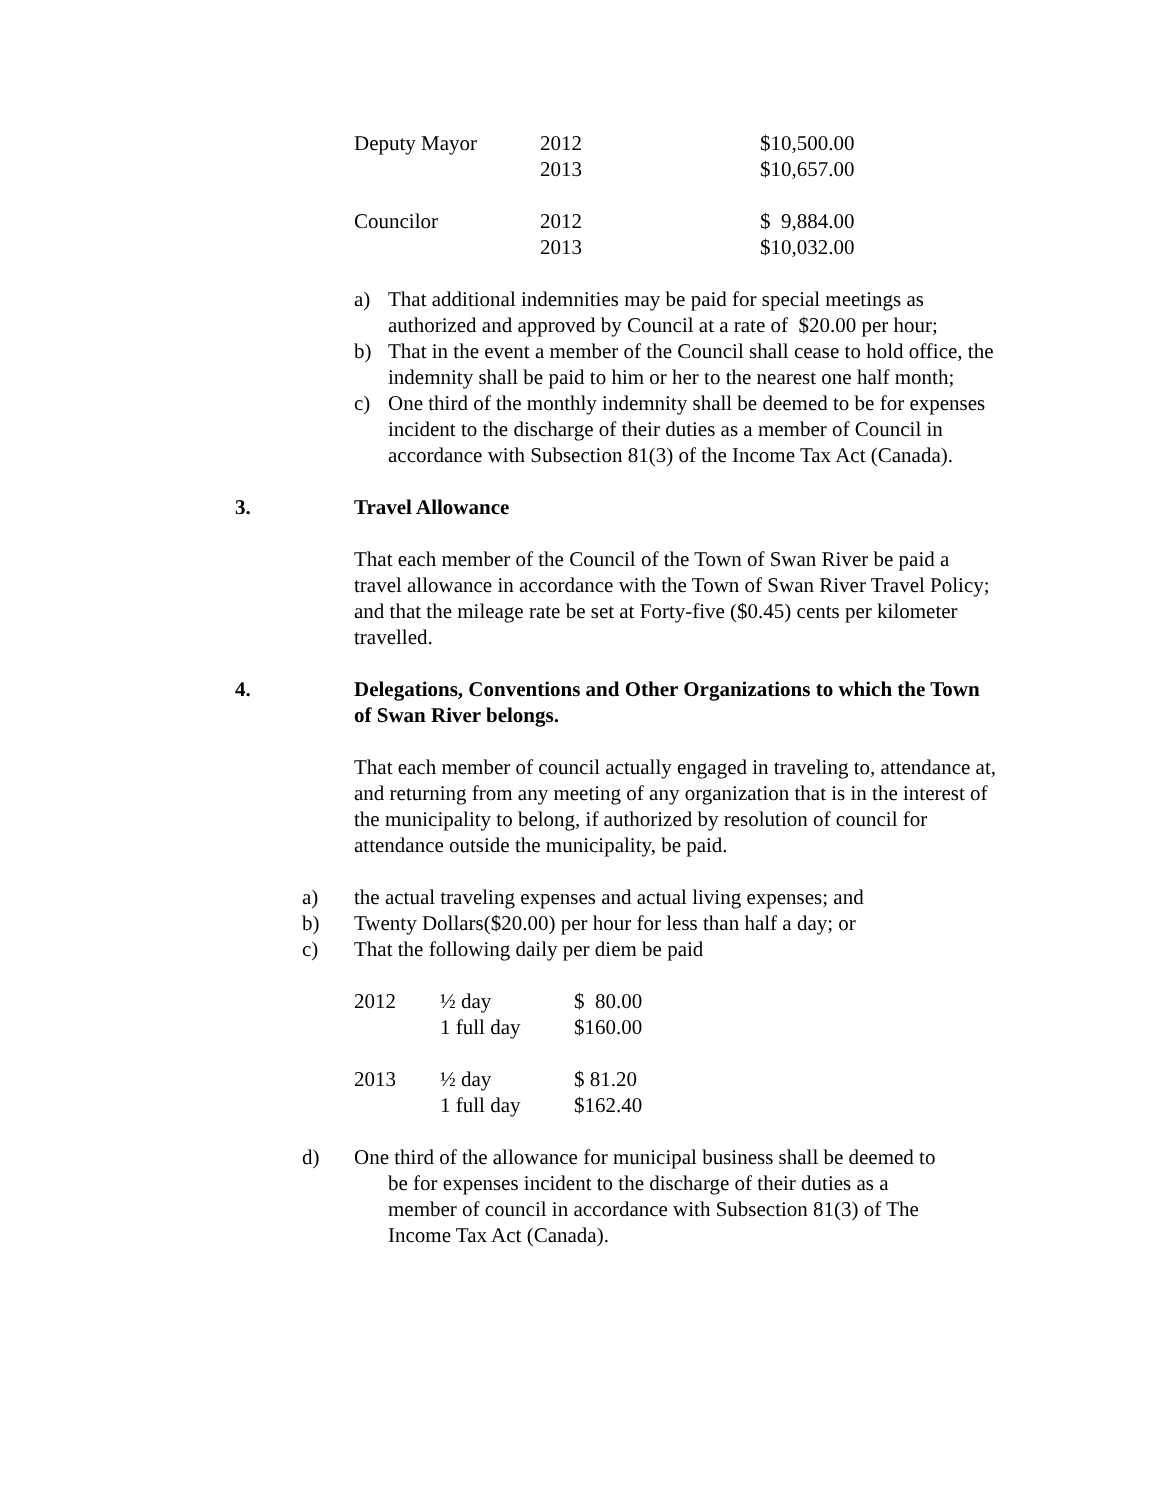| Deputy Mayor | 2012 | $10,500.00 |
| | 2013 | $10,657.00 |
| Councilor | 2012 | $ 9,884.00 |
| | 2013 | $10,032.00 |
a) That additional indemnities may be paid for special meetings as authorized and approved by Council at a rate of $20.00 per hour;
b) That in the event a member of the Council shall cease to hold office, the indemnity shall be paid to him or her to the nearest one half month;
c) One third of the monthly indemnity shall be deemed to be for expenses incident to the discharge of their duties as a member of Council in accordance with Subsection 81(3) of the Income Tax Act (Canada).
3. Travel Allowance
That each member of the Council of the Town of Swan River be paid a travel allowance in accordance with the Town of Swan River Travel Policy; and that the mileage rate be set at Forty-five ($0.45) cents per kilometer travelled.
4. Delegations, Conventions and Other Organizations to which the Town of Swan River belongs.
That each member of council actually engaged in traveling to, attendance at, and returning from any meeting of any organization that is in the interest of the municipality to belong, if authorized by resolution of council for attendance outside the municipality, be paid.
a) the actual traveling expenses and actual living expenses; and
b) Twenty Dollars($20.00) per hour for less than half a day; or
c) That the following daily per diem be paid
| 2012 | ½ day | $ 80.00 |
| | 1 full day | $160.00 |
| 2013 | ½ day | $ 81.20 |
| | 1 full day | $162.40 |
d) One third of the allowance for municipal business shall be deemed to
be for expenses incident to the discharge of their duties as a
member of council in accordance with Subsection 81(3) of The
Income Tax Act (Canada).